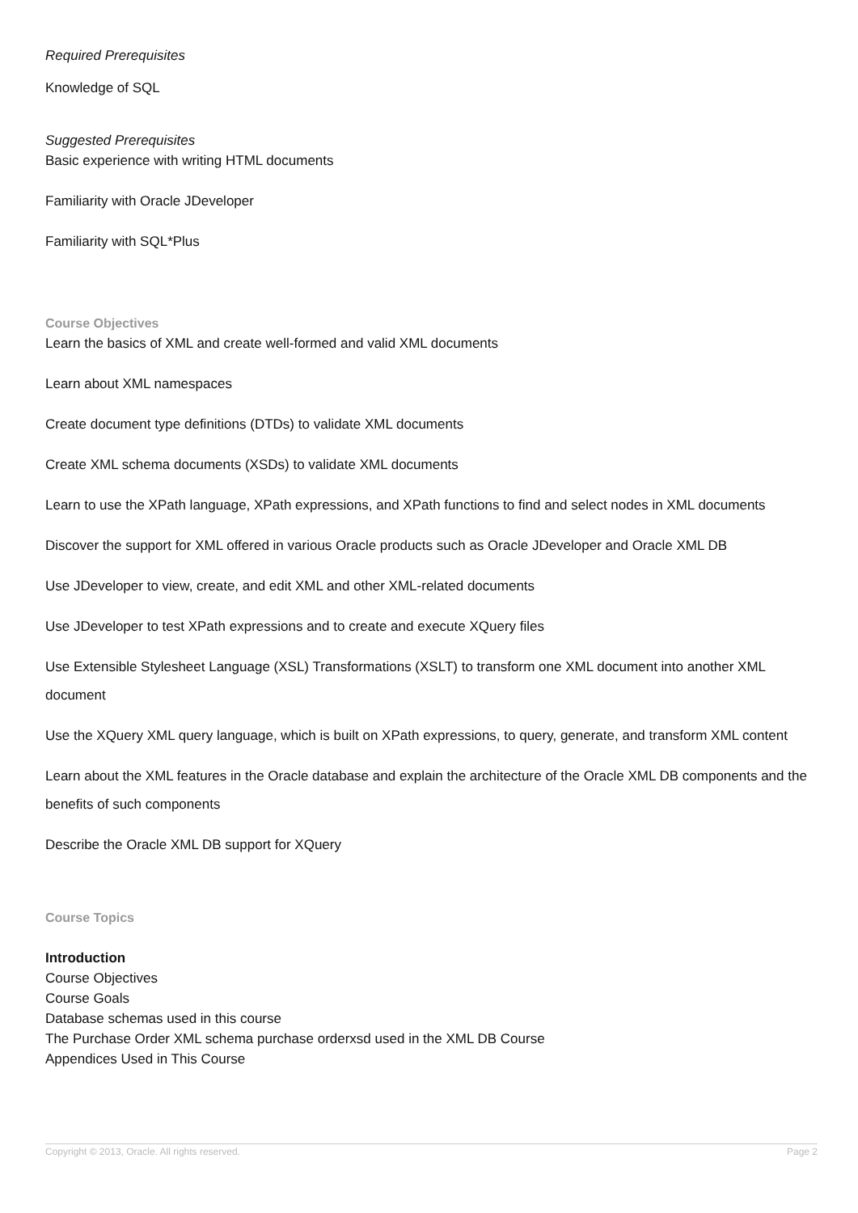Required Prerequisites
Knowledge of SQL
Suggested Prerequisites
Basic experience with writing HTML documents
Familiarity with Oracle JDeveloper
Familiarity with SQL*Plus
Course Objectives
Learn the basics of XML and create well-formed and valid XML documents
Learn about XML namespaces
Create document type definitions (DTDs) to validate XML documents
Create XML schema documents (XSDs) to validate XML documents
Learn to use the XPath language, XPath expressions, and XPath functions to find and select nodes in XML documents
Discover the support for XML offered in various Oracle products such as Oracle JDeveloper and Oracle XML DB
Use JDeveloper to view, create, and edit XML and other XML-related documents
Use JDeveloper to test XPath expressions and to create and execute XQuery files
Use Extensible Stylesheet Language (XSL) Transformations (XSLT) to transform one XML document into another XML document
Use the XQuery XML query language, which is built on XPath expressions, to query, generate, and transform XML content
Learn about the XML features in the Oracle database and explain the architecture of the Oracle XML DB components and the benefits of such components
Describe the Oracle XML DB support for XQuery
Course Topics
Introduction
Course Objectives
Course Goals
Database schemas used in this course
The Purchase Order XML schema purchase orderxsd used in the XML DB Course
Appendices Used in This Course
Copyright © 2013, Oracle. All rights reserved. Page 2